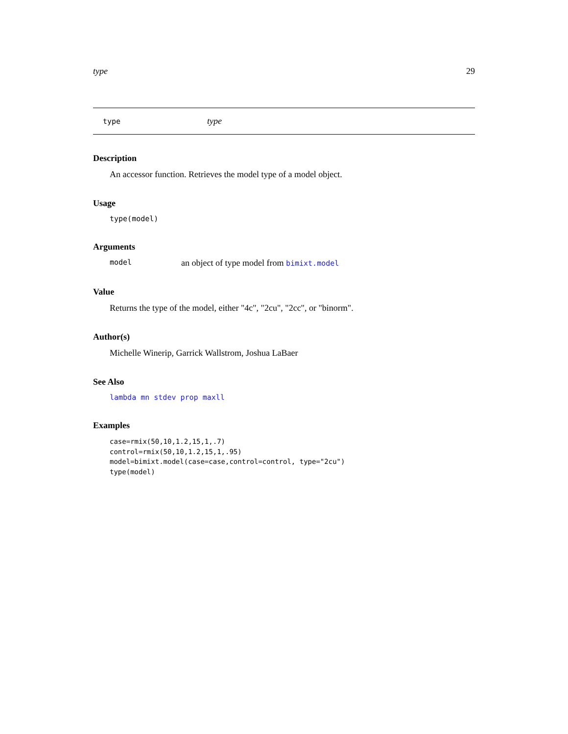type 29
type type
Description
An accessor function. Retrieves the model type of a model object.
Usage
type(model)
Arguments
model an object of type model from bimixt.model
Value
Returns the type of the model, either "4c", "2cu", "2cc", or "binorm".
Author(s)
Michelle Winerip, Garrick Wallstrom, Joshua LaBaer
See Also
lambda mn stdev prop maxll
Examples
case=rmix(50,10,1.2,15,1,.7)
control=rmix(50,10,1.2,15,1,.95)
model=bimixt.model(case=case,control=control, type="2cu")
type(model)